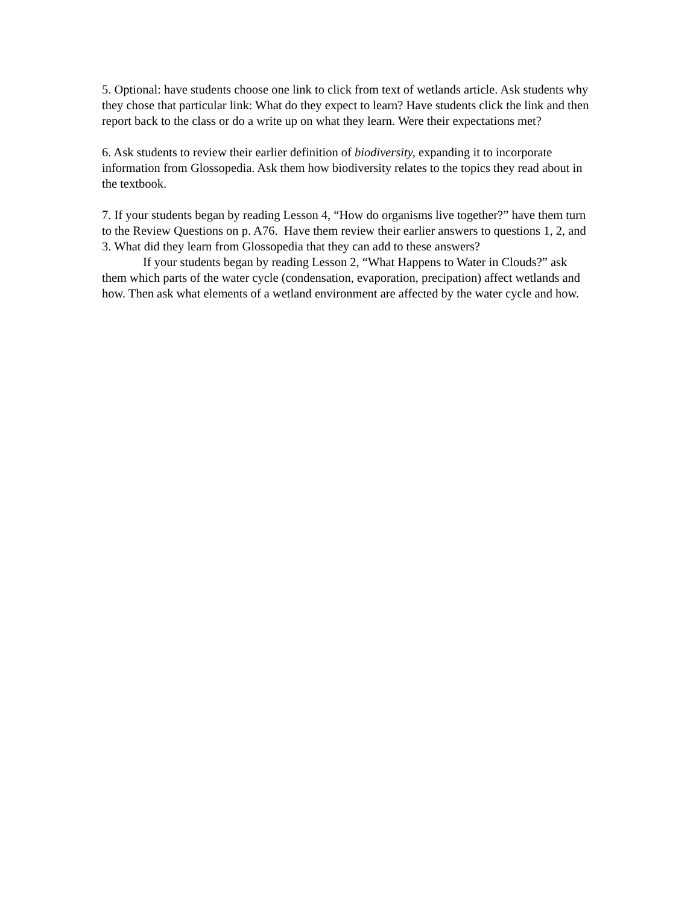5. Optional: have students choose one link to click from text of wetlands article. Ask students why they chose that particular link: What do they expect to learn? Have students click the link and then report back to the class or do a write up on what they learn. Were their expectations met?
6. Ask students to review their earlier definition of biodiversity, expanding it to incorporate information from Glossopedia. Ask them how biodiversity relates to the topics they read about in the textbook.
7. If your students began by reading Lesson 4, “How do organisms live together?” have them turn to the Review Questions on p. A76. Have them review their earlier answers to questions 1, 2, and 3. What did they learn from Glossopedia that they can add to these answers?
If your students began by reading Lesson 2, “What Happens to Water in Clouds?” ask them which parts of the water cycle (condensation, evaporation, precipation) affect wetlands and how. Then ask what elements of a wetland environment are affected by the water cycle and how.